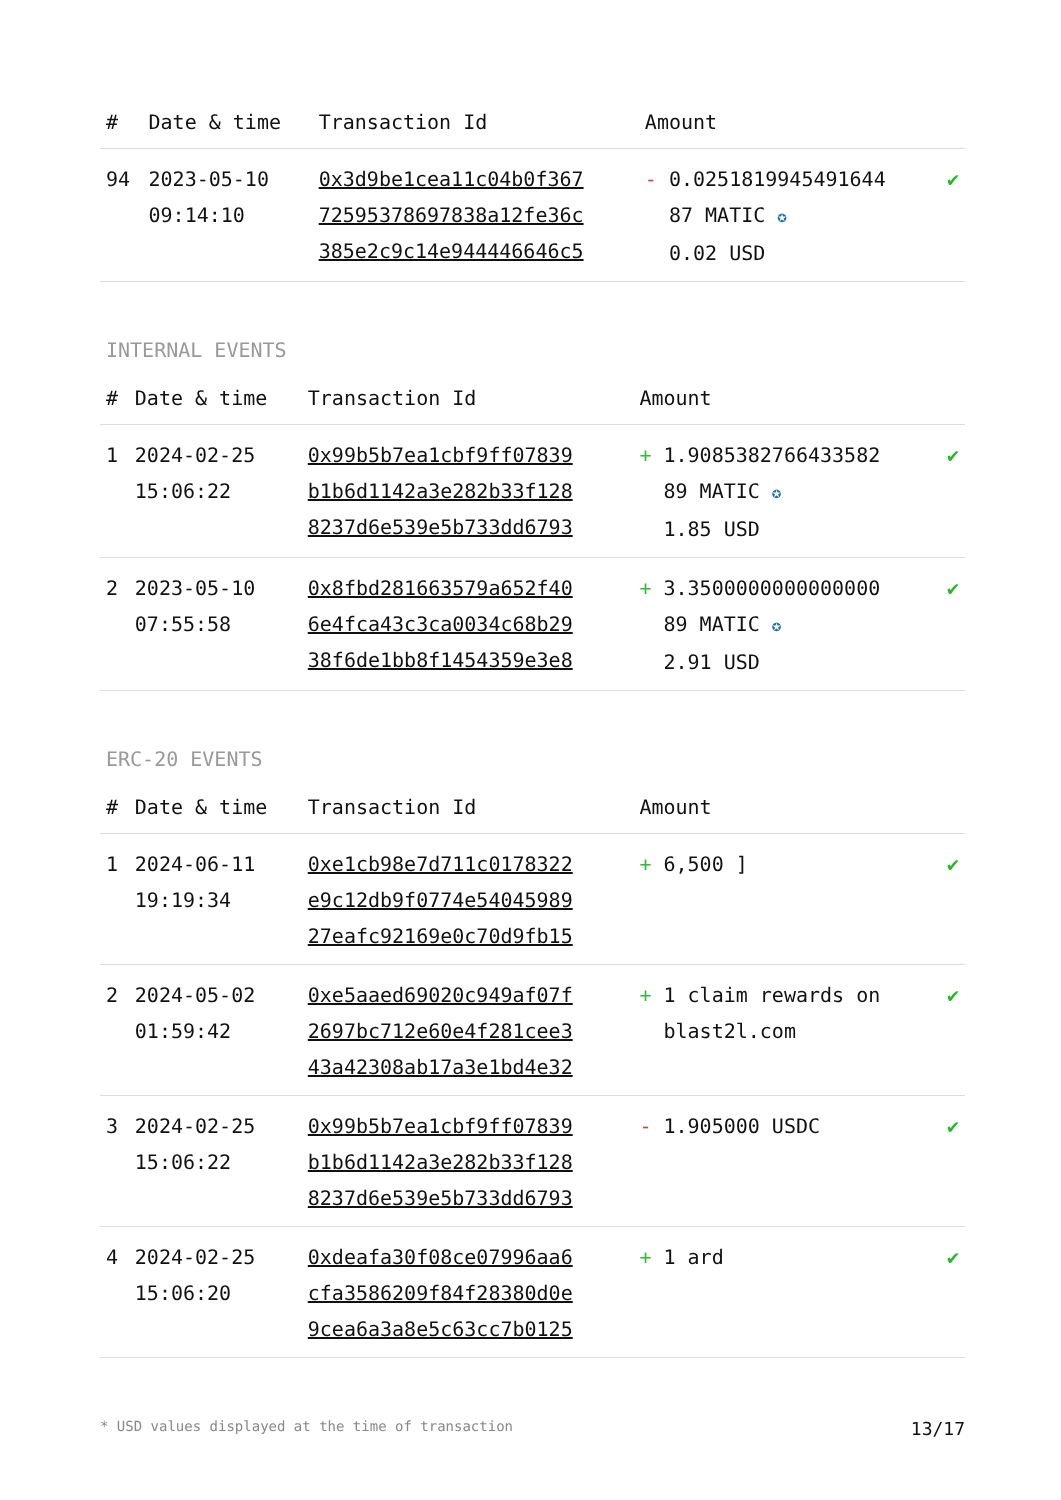| # | Date & time | Transaction Id | Amount | |
| --- | --- | --- | --- | --- |
| 94 | 2023-05-10 09:14:10 | 0x3d9be1cea11c04b0f367 72595378697838a12fe36c 385e2c9c14e944446646c5 | - 0.0251819945491644 87 MATIC ✪ 0.02 USD | ✔ |
INTERNAL EVENTS
| # | Date & time | Transaction Id | Amount | |
| --- | --- | --- | --- | --- |
| 1 | 2024-02-25 15:06:22 | 0x99b5b7ea1cbf9ff07839 b1b6d1142a3e282b33f128 8237d6e539e5b733dd6793 | + 1.9085382766433582 89 MATIC ✪ 1.85 USD | ✔ |
| 2 | 2023-05-10 07:55:58 | 0x8fbd281663579a652f40 6e4fca43c3ca0034c68b29 38f6de1bb8f1454359e3e8 | + 3.3500000000000000 89 MATIC ✪ 2.91 USD | ✔ |
ERC-20 EVENTS
| # | Date & time | Transaction Id | Amount | |
| --- | --- | --- | --- | --- |
| 1 | 2024-06-11 19:19:34 | 0xe1cb98e7d711c0178322 e9c12db9f0774e54045989 27eafc92169e0c70d9fb15 | + 6,500 ] | ✔ |
| 2 | 2024-05-02 01:59:42 | 0xe5aaed69020c949af07f 2697bc712e60e4f281cee3 43a42308ab17a3e1bd4e32 | + 1 claim rewards on blast2l.com | ✔ |
| 3 | 2024-02-25 15:06:22 | 0x99b5b7ea1cbf9ff07839 b1b6d1142a3e282b33f128 8237d6e539e5b733dd6793 | - 1.905000 USDC | ✔ |
| 4 | 2024-02-25 15:06:20 | 0xdeafa30f08ce07996aa6 cfa3586209f84f28380d0e 9cea6a3a8e5c63cc7b0125 | + 1 ard | ✔ |
* USD values displayed at the time of transaction 13/17